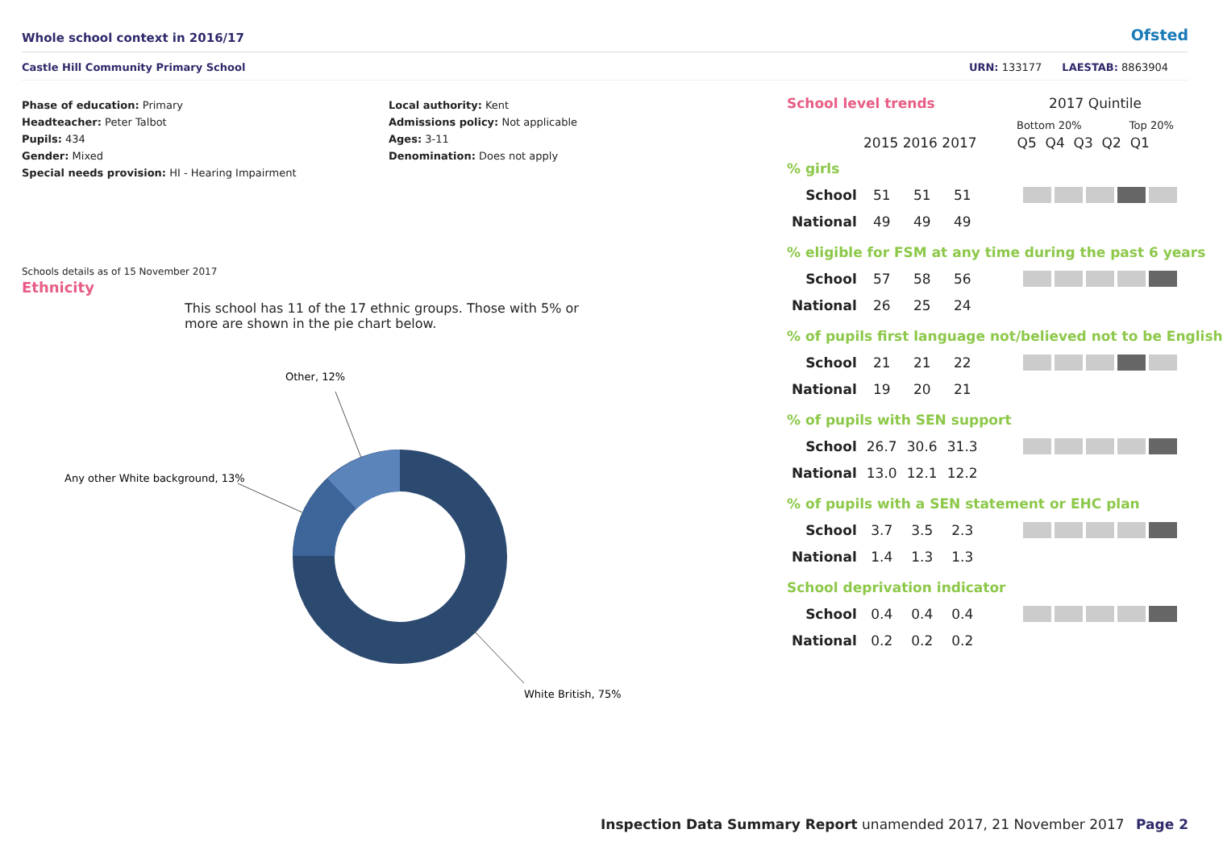Whole school context in 2016/17
Ofsted
Castle Hill Community Primary School
URN: 133177 LAESTAB: 8863904
Phase of education: Primary
Headteacher: Peter Talbot
Pupils: 434
Gender: Mixed
Special needs provision: HI - Hearing Impairment
Local authority: Kent
Admissions policy: Not applicable
Ages: 3-11
Denomination: Does not apply
Schools details as of 15 November 2017
Ethnicity
This school has 11 of the 17 ethnic groups. Those with 5% or more are shown in the pie chart below.
Other, 12%
Any other White background, 13%
White British, 75%
School level trends 2017 Quintile
Bottom 20% Top 20%
2015 2016 2017 Q5 Q4 Q3 Q2 Q1
% girls
| School | 51 | 51 | 51 | |
| National | 49 | 49 | 49 | |
% eligible for FSM at any time during the past 6 years
| School | 57 | 58 | 56 | |
| National | 26 | 25 | 24 | |
% of pupils first language not/believed not to be English
| School | 21 | 21 | 22 | |
| National | 19 | 20 | 21 | |
% of pupils with SEN support
| School | 26.7 | 30.6 | 31.3 | |
| National | 13.0 | 12.1 | 12.2 | |
% of pupils with a SEN statement or EHC plan
| School | 3.7 | 3.5 | 2.3 | |
| National | 1.4 | 1.3 | 1.3 | |
School deprivation indicator
| School | 0.4 | 0.4 | 0.4 | |
| National | 0.2 | 0.2 | 0.2 | |
Inspection Data Summary Report unamended 2017, 21 November 2017
Page 2